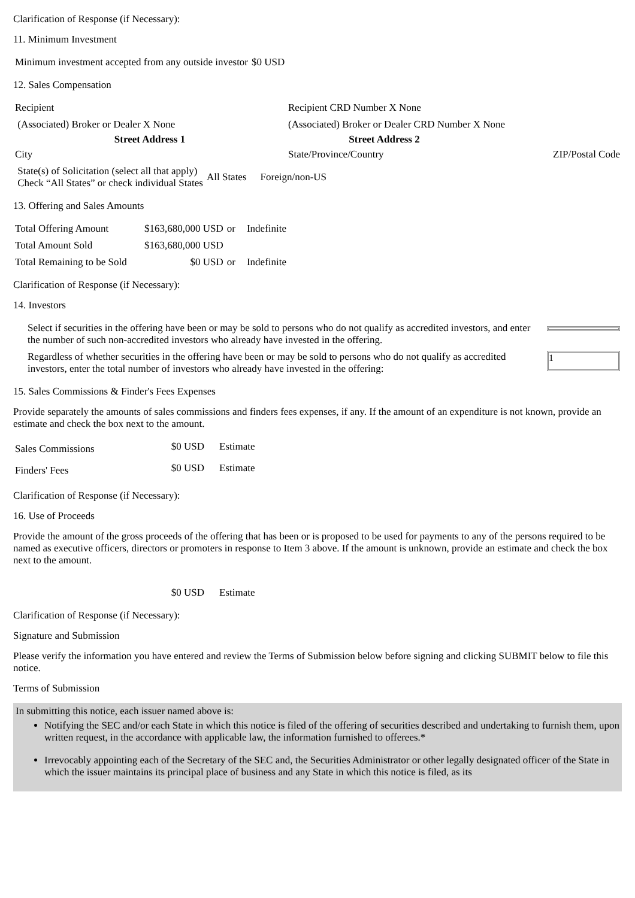Clarification of Response (if Necessary):
11. Minimum Investment
| Minimum investment accepted from any outside investor | $0 USD |
12. Sales Compensation
| Recipient | Recipient CRD Number X None | |
| (Associated) Broker or Dealer X None | (Associated) Broker or Dealer CRD Number X None | |
| Street Address 1 | Street Address 2 | |
| City | State/Province/Country | ZIP/Postal Code |
| State(s) of Solicitation (select all that apply) Check “All States” or check individual States | All States | Foreign/non-US |
13. Offering and Sales Amounts
| Total Offering Amount | $163,680,000 USD | or | Indefinite |
| Total Amount Sold | $163,680,000 USD | | |
| Total Remaining to be Sold | $0 USD | or | Indefinite |
Clarification of Response (if Necessary):
14. Investors
| Select if securities in the offering have been or may be sold to persons who do not qualify as accredited investors, and enter the number of such non-accredited investors who already have invested in the offering. | |
| Regardless of whether securities in the offering have been or may be sold to persons who do not qualify as accredited investors, enter the total number of investors who already have invested in the offering: | 1 |
15. Sales Commissions & Finder's Fees Expenses
Provide separately the amounts of sales commissions and finders fees expenses, if any. If the amount of an expenditure is not known, provide an estimate and check the box next to the amount.
| Sales Commissions | $0 USD | Estimate |
| Finders' Fees | $0 USD | Estimate |
Clarification of Response (if Necessary):
16. Use of Proceeds
Provide the amount of the gross proceeds of the offering that has been or is proposed to be used for payments to any of the persons required to be named as executive officers, directors or promoters in response to Item 3 above. If the amount is unknown, provide an estimate and check the box next to the amount.
| | $0 USD | Estimate |
Clarification of Response (if Necessary):
Signature and Submission
Please verify the information you have entered and review the Terms of Submission below before signing and clicking SUBMIT below to file this notice.
Terms of Submission
In submitting this notice, each issuer named above is:
Notifying the SEC and/or each State in which this notice is filed of the offering of securities described and undertaking to furnish them, upon written request, in the accordance with applicable law, the information furnished to offerees.*
Irrevocably appointing each of the Secretary of the SEC and, the Securities Administrator or other legally designated officer of the State in which the issuer maintains its principal place of business and any State in which this notice is filed, as its